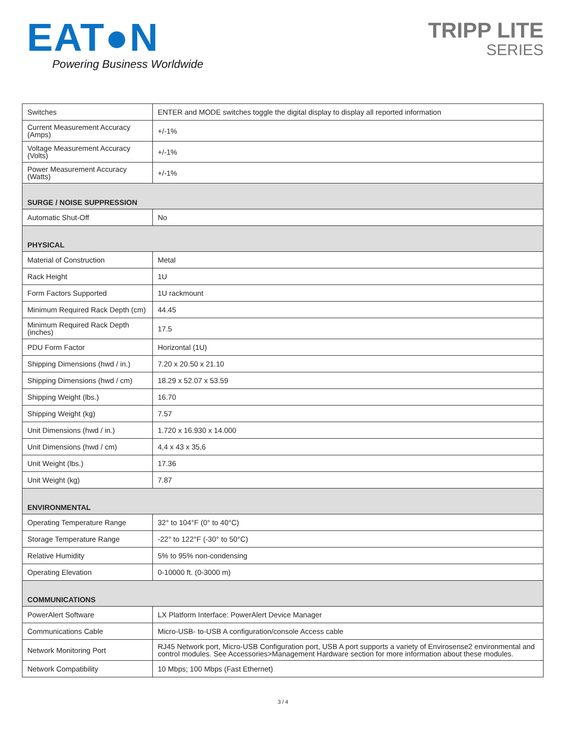EAT●N
Powering Business Worldwide
TRIPP LITE
SERIES
| Switches | ENTER and MODE switches toggle the digital display to display all reported information |
| Current Measurement Accuracy (Amps) | +/-1% |
| Voltage Measurement Accuracy (Volts) | +/-1% |
| Power Measurement Accuracy (Watts) | +/-1% |
| SURGE / NOISE SUPPRESSION | |
| Automatic Shut-Off | No |
| PHYSICAL | |
| Material of Construction | Metal |
| Rack Height | 1U |
| Form Factors Supported | 1U rackmount |
| Minimum Required Rack Depth (cm) | 44.45 |
| Minimum Required Rack Depth (inches) | 17.5 |
| PDU Form Factor | Horizontal (1U) |
| Shipping Dimensions (hwd / in.) | 7.20 x 20.50 x 21.10 |
| Shipping Dimensions (hwd / cm) | 18.29 x 52.07 x 53.59 |
| Shipping Weight (lbs.) | 16.70 |
| Shipping Weight (kg) | 7.57 |
| Unit Dimensions (hwd / in.) | 1.720 x 16.930 x 14.000 |
| Unit Dimensions (hwd / cm) | 4,4 x 43 x 35,6 |
| Unit Weight (lbs.) | 17.36 |
| Unit Weight (kg) | 7.87 |
| ENVIRONMENTAL | |
| Operating Temperature Range | 32° to 104°F (0° to 40°C) |
| Storage Temperature Range | -22° to 122°F (-30° to 50°C) |
| Relative Humidity | 5% to 95% non-condensing |
| Operating Elevation | 0-10000 ft. (0-3000 m) |
| COMMUNICATIONS | |
| PowerAlert Software | LX Platform Interface: PowerAlert Device Manager |
| Communications Cable | Micro-USB- to-USB A configuration/console Access cable |
| Network Monitoring Port | RJ45 Network port, Micro-USB Configuration port, USB A port supports a variety of Envirosense2 environmental and control modules. See Accessories>Management Hardware section for more information about these modules. |
| Network Compatibility | 10 Mbps; 100 Mbps (Fast Ethernet) |
3 / 4